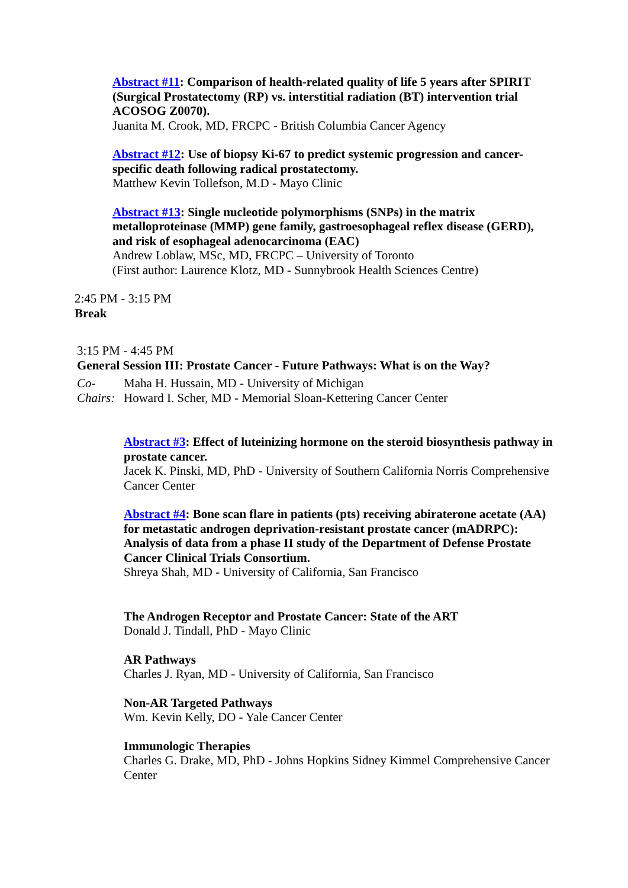Abstract #11: Comparison of health-related quality of life 5 years after SPIRIT (Surgical Prostatectomy (RP) vs. interstitial radiation (BT) intervention trial ACOSOG Z0070).
Juanita M. Crook, MD, FRCPC - British Columbia Cancer Agency
Abstract #12: Use of biopsy Ki-67 to predict systemic progression and cancer-specific death following radical prostatectomy.
Matthew Kevin Tollefson, M.D - Mayo Clinic
Abstract #13: Single nucleotide polymorphisms (SNPs) in the matrix metalloproteinase (MMP) gene family, gastroesophageal reflex disease (GERD), and risk of esophageal adenocarcinoma (EAC)
Andrew Loblaw, MSc, MD, FRCPC – University of Toronto
(First author: Laurence Klotz, MD - Sunnybrook Health Sciences Centre)
2:45 PM - 3:15 PM
Break
3:15 PM - 4:45 PM
General Session III: Prostate Cancer - Future Pathways: What is on the Way?
Co-Chairs:
Maha H. Hussain, MD - University of Michigan
Howard I. Scher, MD - Memorial Sloan-Kettering Cancer Center
Abstract #3: Effect of luteinizing hormone on the steroid biosynthesis pathway in prostate cancer.
Jacek K. Pinski, MD, PhD - University of Southern California Norris Comprehensive Cancer Center
Abstract #4: Bone scan flare in patients (pts) receiving abiraterone acetate (AA) for metastatic androgen deprivation-resistant prostate cancer (mADRPC): Analysis of data from a phase II study of the Department of Defense Prostate Cancer Clinical Trials Consortium.
Shreya Shah, MD - University of California, San Francisco
The Androgen Receptor and Prostate Cancer: State of the ART
Donald J. Tindall, PhD - Mayo Clinic
AR Pathways
Charles J. Ryan, MD - University of California, San Francisco
Non-AR Targeted Pathways
Wm. Kevin Kelly, DO - Yale Cancer Center
Immunologic Therapies
Charles G. Drake, MD, PhD - Johns Hopkins Sidney Kimmel Comprehensive Cancer Center